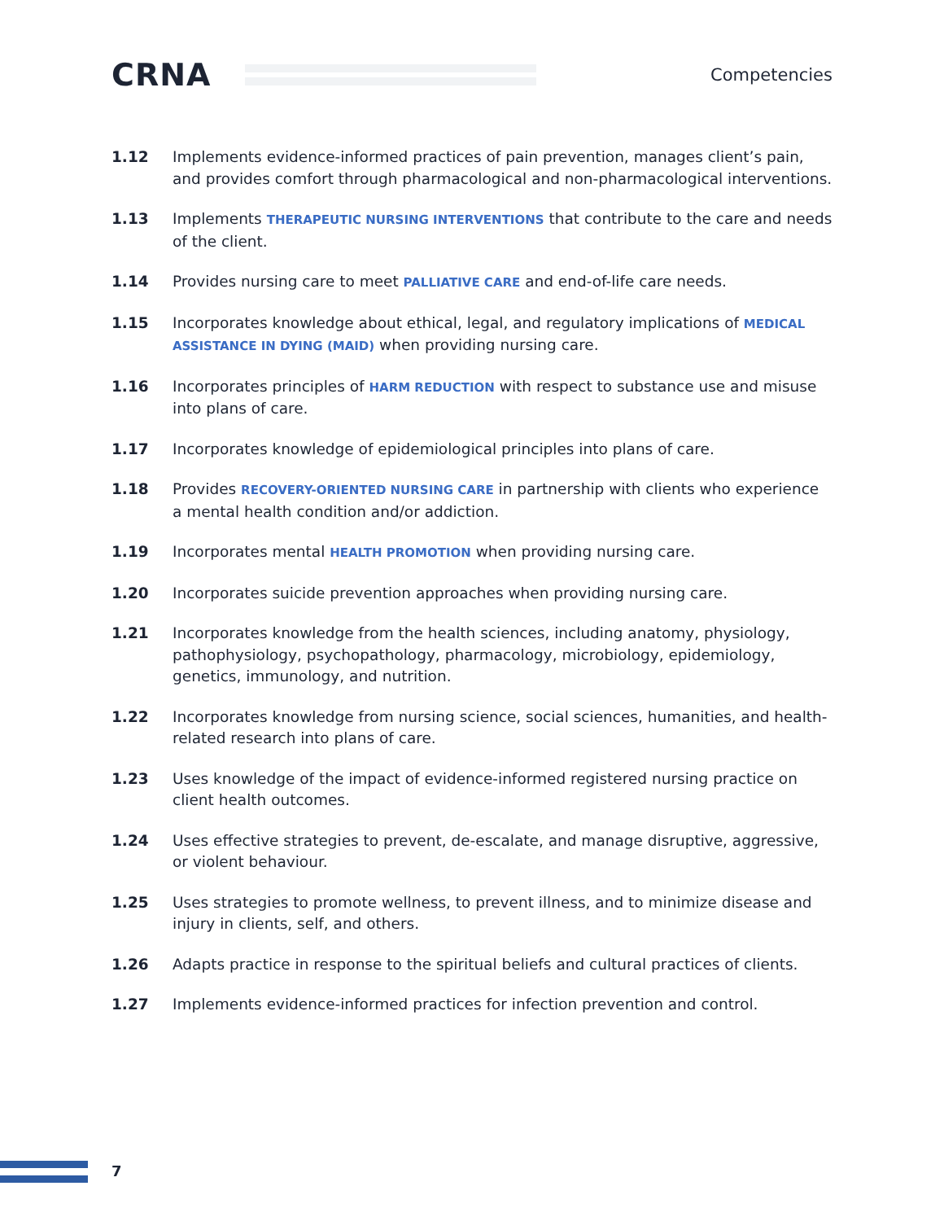CRNA
Competencies
1.12 Implements evidence-informed practices of pain prevention, manages client’s pain, and provides comfort through pharmacological and non-pharmacological interventions.
1.13 Implements THERAPEUTIC NURSING INTERVENTIONS that contribute to the care and needs of the client.
1.14 Provides nursing care to meet PALLIATIVE CARE and end-of-life care needs.
1.15 Incorporates knowledge about ethical, legal, and regulatory implications of MEDICAL ASSISTANCE IN DYING (MAID) when providing nursing care.
1.16 Incorporates principles of HARM REDUCTION with respect to substance use and misuse into plans of care.
1.17 Incorporates knowledge of epidemiological principles into plans of care.
1.18 Provides RECOVERY-ORIENTED NURSING CARE in partnership with clients who experience a mental health condition and/or addiction.
1.19 Incorporates mental HEALTH PROMOTION when providing nursing care.
1.20 Incorporates suicide prevention approaches when providing nursing care.
1.21 Incorporates knowledge from the health sciences, including anatomy, physiology, pathophysiology, psychopathology, pharmacology, microbiology, epidemiology, genetics, immunology, and nutrition.
1.22 Incorporates knowledge from nursing science, social sciences, humanities, and health-related research into plans of care.
1.23 Uses knowledge of the impact of evidence-informed registered nursing practice on client health outcomes.
1.24 Uses effective strategies to prevent, de-escalate, and manage disruptive, aggressive, or violent behaviour.
1.25 Uses strategies to promote wellness, to prevent illness, and to minimize disease and injury in clients, self, and others.
1.26 Adapts practice in response to the spiritual beliefs and cultural practices of clients.
1.27 Implements evidence-informed practices for infection prevention and control.
7